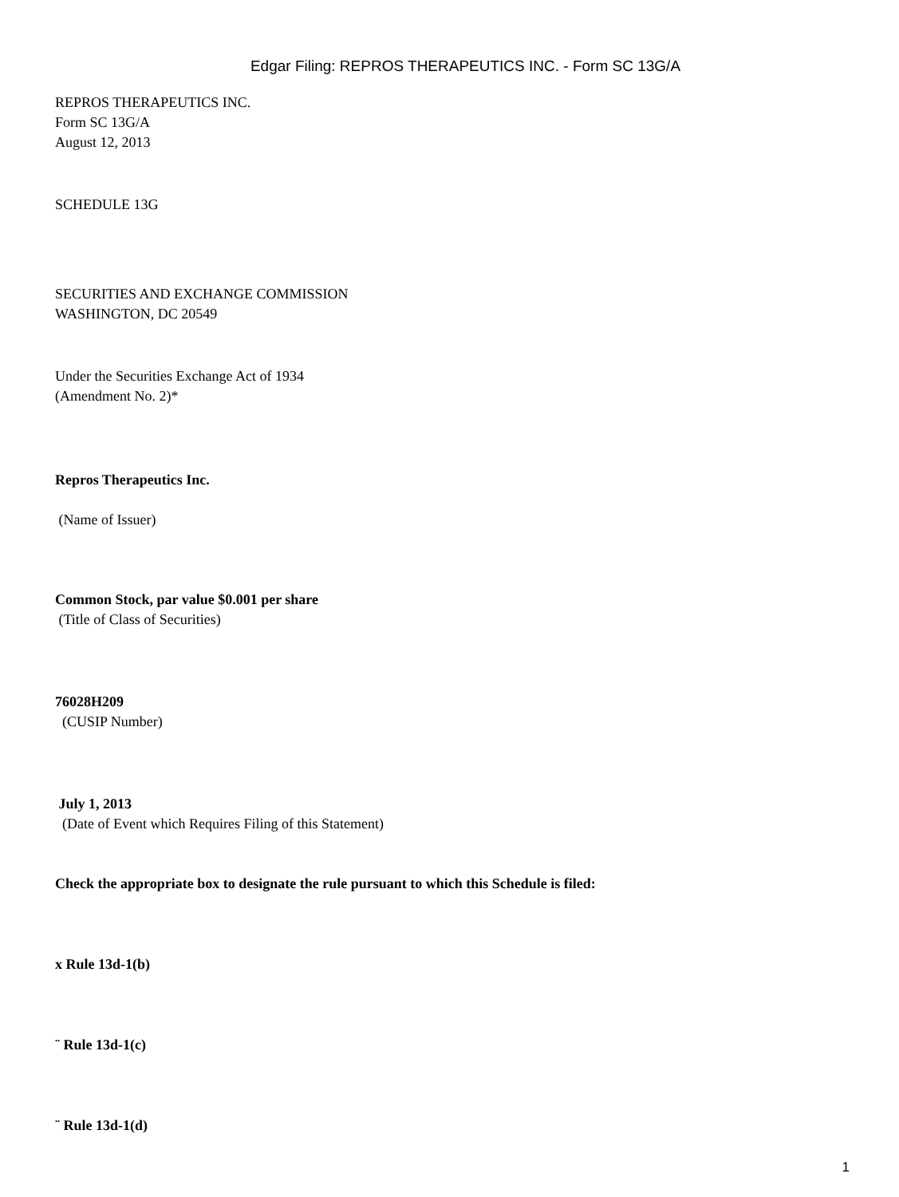Edgar Filing: REPROS THERAPEUTICS INC. - Form SC 13G/A
REPROS THERAPEUTICS INC.
Form SC 13G/A
August 12, 2013
SCHEDULE 13G
SECURITIES AND EXCHANGE COMMISSION
WASHINGTON, DC 20549
Under the Securities Exchange Act of 1934
(Amendment No. 2)*
Repros Therapeutics Inc.
(Name of Issuer)
Common Stock, par value $0.001 per share
(Title of Class of Securities)
76028H209
(CUSIP Number)
July 1, 2013
(Date of Event which Requires Filing of this Statement)
Check the appropriate box to designate the rule pursuant to which this Schedule is filed:
x Rule 13d-1(b)
¨ Rule 13d-1(c)
¨ Rule 13d-1(d)
1